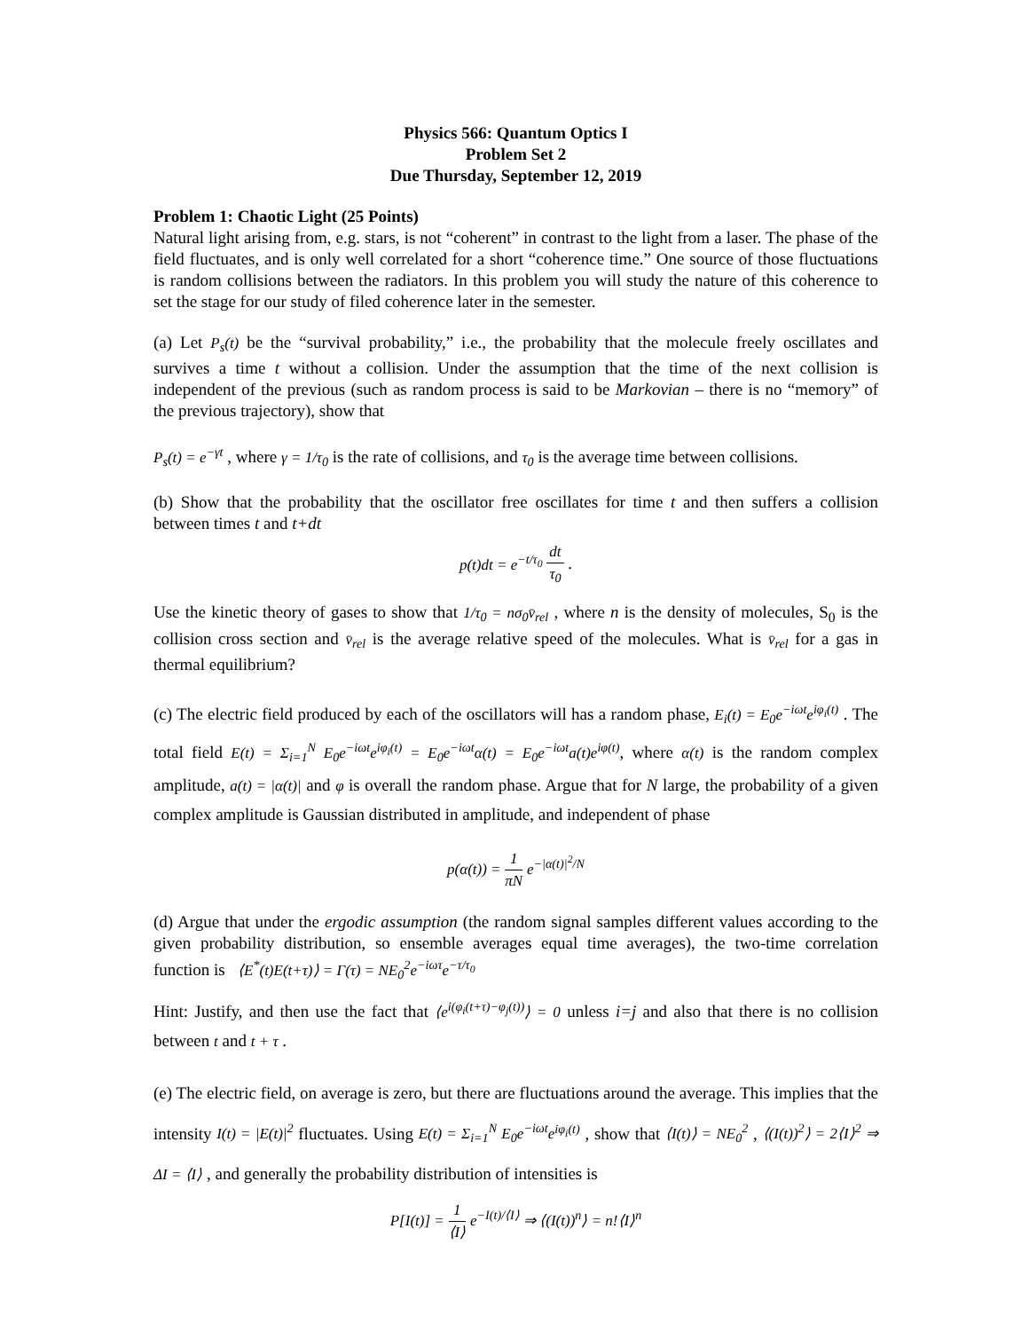Physics 566: Quantum Optics I
Problem Set 2
Due Thursday, September 12, 2019
Problem 1: Chaotic Light (25 Points)
Natural light arising from, e.g. stars, is not “coherent” in contrast to the light from a laser. The phase of the field fluctuates, and is only well correlated for a short “coherence time.” One source of those fluctuations is random collisions between the radiators. In this problem you will study the nature of this coherence to set the stage for our study of filed coherence later in the semester.
(a) Let P<sub>s</sub>(t) be the “survival probability,” i.e., the probability that the molecule freely oscillates and survives a time t without a collision. Under the assumption that the time of the next collision is independent of the previous (such as random process is said to be Markovian – there is no “memory” of the previous trajectory), show that
P<sub>s</sub>(t) = e<sup>−γt</sup> , where γ = 1/τ<sub>0</sub> is the rate of collisions, and τ<sub>0</sub> is the average time between collisions.
(b) Show that the probability that the oscillator free oscillates for time t and then suffers a collision between times t and t+dt
p(t)dt = e<sup>−t/τ<sub>0</sub></sup> dt τ<sub>0</sub> .
Use the kinetic theory of gases to show that 1/τ<sub>0</sub> = nσ<sub>0</sub>v̄<sub>rel</sub> , where n is the density of molecules, S<sub>0</sub> is the collision cross section and v̄<sub>rel</sub> is the average relative speed of the molecules. What is v̄<sub>rel</sub> for a gas in thermal equilibrium?
(c) The electric field produced by each of the oscillators will has a random phase, E<sub>i</sub>(t) = E<sub>0</sub>e<sup>−iωt</sup>e<sup>iφ<sub>i</sub>(t)</sup> . The total field E(t) = Σ<sub>i=1</sub><sup>N</sup> E<sub>0</sub>e<sup>−iωt</sup>e<sup>iφ<sub>i</sub>(t)</sup> = E<sub>0</sub>e<sup>−iωt</sup>α(t) = E<sub>0</sub>e<sup>−iωt</sup>a(t)e<sup>iφ(t)</sup>, where α(t) is the random complex amplitude, a(t) = |α(t)| and φ is overall the random phase. Argue that for N large, the probability of a given complex amplitude is Gaussian distributed in amplitude, and independent of phase
p(α(t)) = 1 πN e<sup>−|α(t)|<sup>2</sup>/N</sup>
(d) Argue that under the ergodic assumption (the random signal samples different values according to the given probability distribution, so ensemble averages equal time averages), the two-time correlation function is ⟨E<sup>*</sup>(t)E(t+τ)⟩ = Γ(τ) = NE<sub>0</sub><sup>2</sup>e<sup>−iωτ</sup>e<sup>−τ/τ<sub>0</sub></sup>
Hint: Justify, and then use the fact that ⟨e<sup>i(φ<sub>i</sub>(t+τ)−φ<sub>j</sub>(t))</sup>⟩ = 0 unless i=j and also that there is no collision between t and t + τ .
(e) The electric field, on average is zero, but there are fluctuations around the average. This implies that the intensity I(t) = |E(t)|<sup>2</sup> fluctuates. Using E(t) = Σ<sub>i=1</sub><sup>N</sup> E<sub>0</sub>e<sup>−iωt</sup>e<sup>iφ<sub>i</sub>(t)</sup> , show that ⟨I(t)⟩ = NE<sub>0</sub><sup>2</sup> , ⟨(I(t))<sup>2</sup>⟩ = 2⟨I⟩<sup>2</sup> ⇒ ΔI = ⟨I⟩ , and generally the probability distribution of intensities is
P[I(t)] = 1 ⟨I⟩ e<sup>−I(t)/⟨I⟩</sup> ⇒ ⟨(I(t))<sup>n</sup>⟩ = n!⟨I⟩<sup>n</sup>